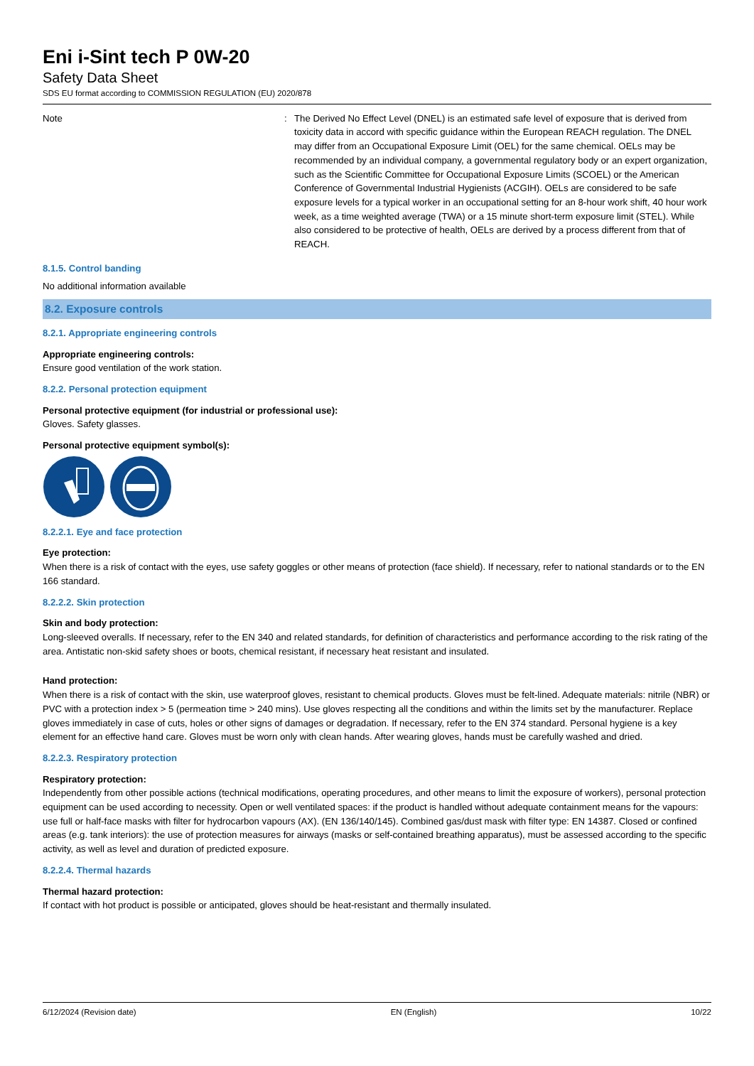Eni i-Sint tech P 0W-20
Safety Data Sheet
SDS EU format according to COMMISSION REGULATION (EU) 2020/878
Note : The Derived No Effect Level (DNEL) is an estimated safe level of exposure that is derived from toxicity data in accord with specific guidance within the European REACH regulation. The DNEL may differ from an Occupational Exposure Limit (OEL) for the same chemical. OELs may be recommended by an individual company, a governmental regulatory body or an expert organization, such as the Scientific Committee for Occupational Exposure Limits (SCOEL) or the American Conference of Governmental Industrial Hygienists (ACGIH). OELs are considered to be safe exposure levels for a typical worker in an occupational setting for an 8-hour work shift, 40 hour work week, as a time weighted average (TWA) or a 15 minute short-term exposure limit (STEL). While also considered to be protective of health, OELs are derived by a process different from that of REACH.
8.1.5. Control banding
No additional information available
8.2. Exposure controls
8.2.1. Appropriate engineering controls
Appropriate engineering controls:
Ensure good ventilation of the work station.
8.2.2. Personal protection equipment
Personal protective equipment (for industrial or professional use):
Gloves. Safety glasses.
Personal protective equipment symbol(s):
8.2.2.1. Eye and face protection
Eye protection:
When there is a risk of contact with the eyes, use safety goggles or other means of protection (face shield). If necessary, refer to national standards or to the EN 166 standard.
8.2.2.2. Skin protection
Skin and body protection:
Long-sleeved overalls. If necessary, refer to the EN 340 and related standards, for definition of characteristics and performance according to the risk rating of the area. Antistatic non-skid safety shoes or boots, chemical resistant, if necessary heat resistant and insulated.
Hand protection:
When there is a risk of contact with the skin, use waterproof gloves, resistant to chemical products. Gloves must be felt-lined. Adequate materials: nitrile (NBR) or PVC with a protection index > 5 (permeation time > 240 mins). Use gloves respecting all the conditions and within the limits set by the manufacturer. Replace gloves immediately in case of cuts, holes or other signs of damages or degradation. If necessary, refer to the EN 374 standard. Personal hygiene is a key element for an effective hand care. Gloves must be worn only with clean hands. After wearing gloves, hands must be carefully washed and dried.
8.2.2.3. Respiratory protection
Respiratory protection:
Independently from other possible actions (technical modifications, operating procedures, and other means to limit the exposure of workers), personal protection equipment can be used according to necessity. Open or well ventilated spaces: if the product is handled without adequate containment means for the vapours: use full or half-face masks with filter for hydrocarbon vapours (AX). (EN 136/140/145). Combined gas/dust mask with filter type: EN 14387. Closed or confined areas (e.g. tank interiors): the use of protection measures for airways (masks or self-contained breathing apparatus), must be assessed according to the specific activity, as well as level and duration of predicted exposure.
8.2.2.4. Thermal hazards
Thermal hazard protection:
If contact with hot product is possible or anticipated, gloves should be heat-resistant and thermally insulated.
6/12/2024 (Revision date) EN (English) 10/22